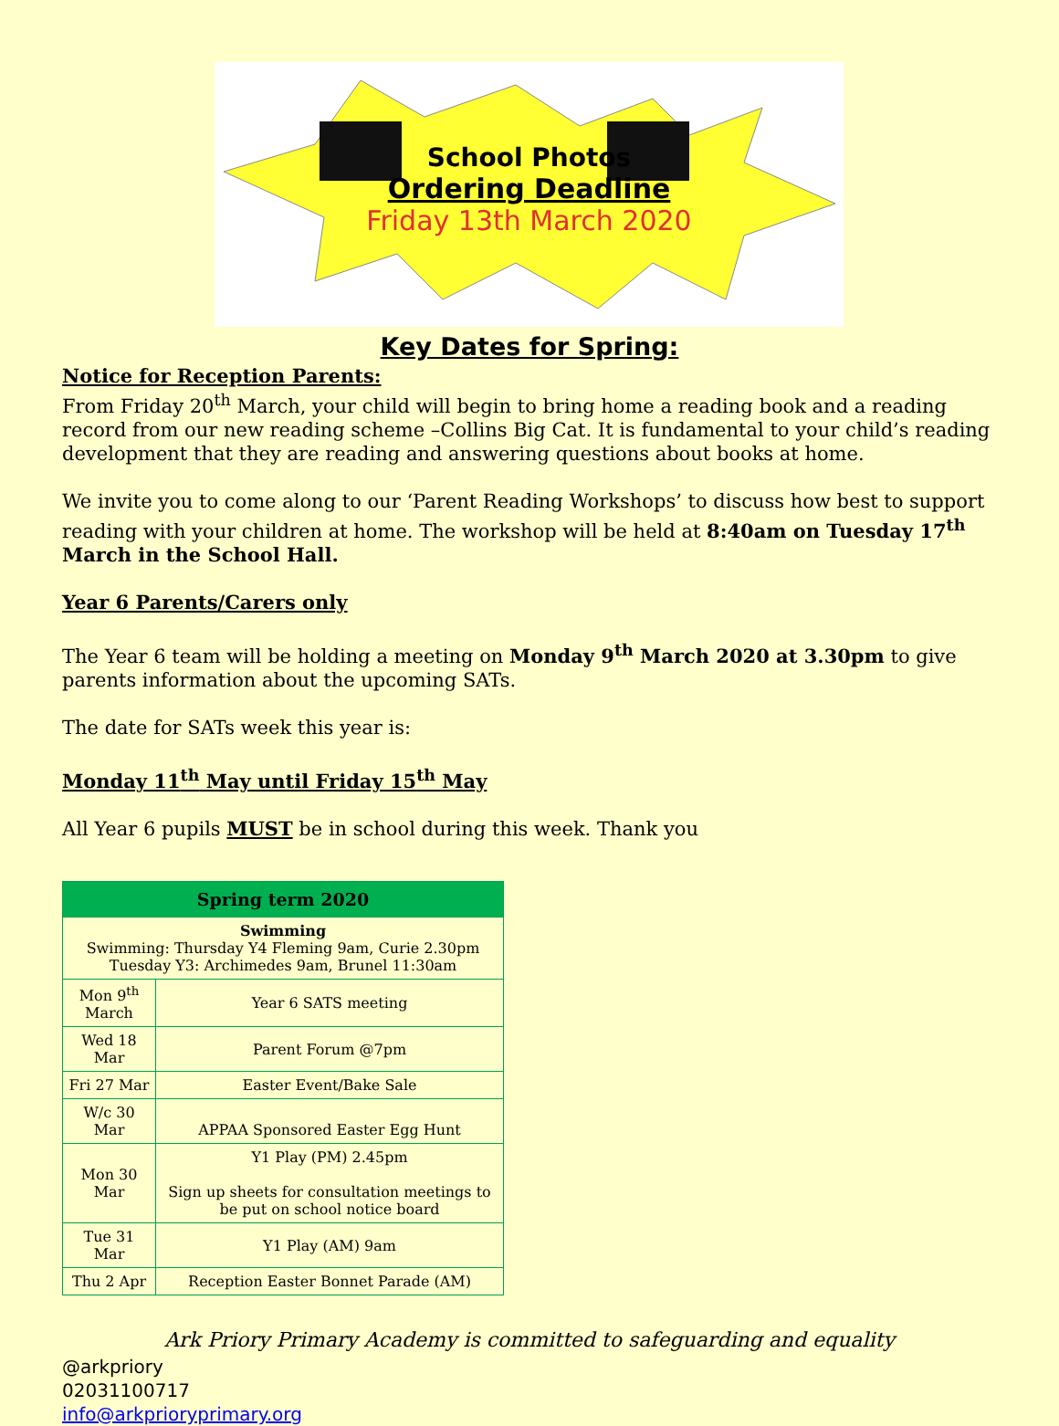School Photos
Ordering Deadline
Friday 13th March 2020
Key Dates for Spring:
Notice for Reception Parents:
From Friday 20<sup>th</sup> March, your child will begin to bring home a reading book and a reading record from our new reading scheme –Collins Big Cat. It is fundamental to your child’s reading development that they are reading and answering questions about books at home.
We invite you to come along to our ‘Parent Reading Workshops’ to discuss how best to support reading with your children at home. The workshop will be held at 8:40am on Tuesday 17<sup>th</sup> March in the School Hall.
Year 6 Parents/Carers only
The Year 6 team will be holding a meeting on Monday 9<sup>th</sup> March 2020 at 3.30pm to give parents information about the upcoming SATs.
The date for SATs week this year is:
Monday 11<sup>th</sup> May until Friday 15<sup>th</sup> May
All Year 6 pupils MUST be in school during this week. Thank you
| Spring term 2020 | |
| --- | --- |
| Swimming Swimming: Thursday Y4 Fleming 9am, Curie 2.30pm Tuesday Y3: Archimedes 9am, Brunel 11:30am | |
| Mon 9<sup>th</sup> March | Year 6 SATS meeting |
| Wed 18 Mar | Parent Forum @7pm |
| Fri 27 Mar | Easter Event/Bake Sale |
| W/c 30 Mar | APPAA Sponsored Easter Egg Hunt |
| Mon 30 Mar | Y1 Play (PM) 2.45pm Sign up sheets for consultation meetings to be put on school notice board |
| Tue 31 Mar | Y1 Play (AM) 9am |
| Thu 2 Apr | Reception Easter Bonnet Parade (AM) |
Ark Priory Primary Academy is committed to safeguarding and equality
@arkpriory
02031100717
info@arkprioryprimary.org